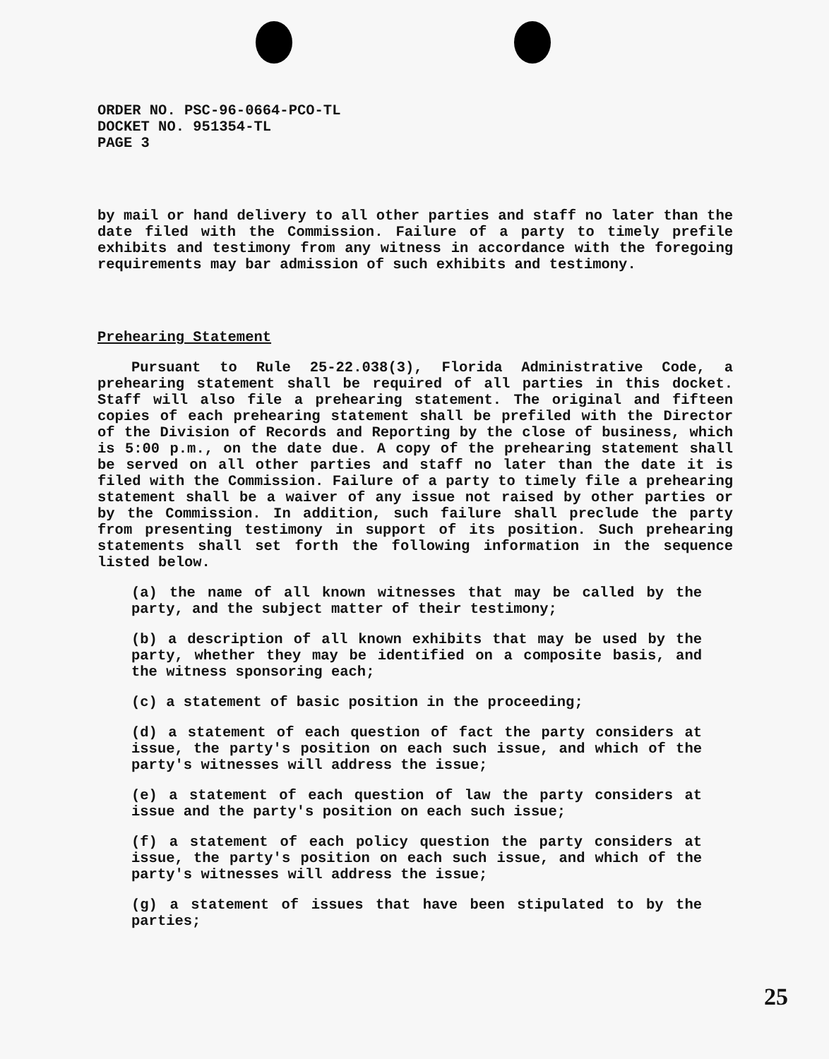ORDER NO. PSC-96-0664-PCO-TL
DOCKET NO. 951354-TL
PAGE 3
by mail or hand delivery to all other parties and staff no later than the date filed with the Commission. Failure of a party to timely prefile exhibits and testimony from any witness in accordance with the foregoing requirements may bar admission of such exhibits and testimony.
Prehearing Statement
Pursuant to Rule 25-22.038(3), Florida Administrative Code, a prehearing statement shall be required of all parties in this docket. Staff will also file a prehearing statement. The original and fifteen copies of each prehearing statement shall be prefiled with the Director of the Division of Records and Reporting by the close of business, which is 5:00 p.m., on the date due. A copy of the prehearing statement shall be served on all other parties and staff no later than the date it is filed with the Commission. Failure of a party to timely file a prehearing statement shall be a waiver of any issue not raised by other parties or by the Commission. In addition, such failure shall preclude the party from presenting testimony in support of its position. Such prehearing statements shall set forth the following information in the sequence listed below.
(a) the name of all known witnesses that may be called by the party, and the subject matter of their testimony;
(b) a description of all known exhibits that may be used by the party, whether they may be identified on a composite basis, and the witness sponsoring each;
(c) a statement of basic position in the proceeding;
(d) a statement of each question of fact the party considers at issue, the party's position on each such issue, and which of the party's witnesses will address the issue;
(e) a statement of each question of law the party considers at issue and the party's position on each such issue;
(f) a statement of each policy question the party considers at issue, the party's position on each such issue, and which of the party's witnesses will address the issue;
(g) a statement of issues that have been stipulated to by the parties;
25